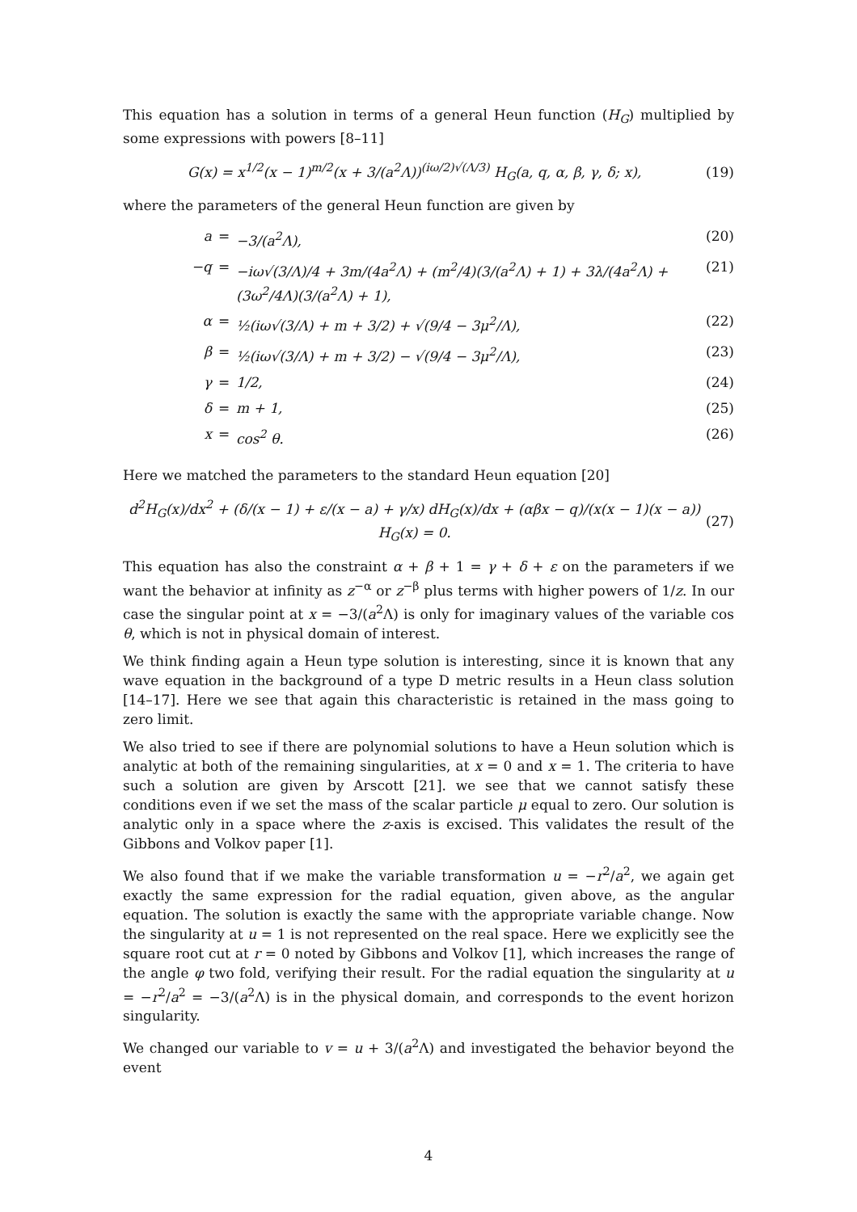This equation has a solution in terms of a general Heun function (H<sub>G</sub>) multiplied by some expressions with powers [8–11]
G(x) = x<sup>1/2</sup>(x − 1)<sup>m/2</sup>(x + 3/(a<sup>2</sup>Λ))<sup>(iω/2)√(Λ/3)</sup> H<sub>G</sub>(a, q, α, β, γ, δ; x), (19)
where the parameters of the general Heun function are given by
a
=
−3/(a<sup>2</sup>Λ),
(20)
−q
=
−iω√(3/Λ)/4 + 3m/(4a<sup>2</sup>Λ) + (m<sup>2</sup>/4)(3/(a<sup>2</sup>Λ) + 1) + 3λ/(4a<sup>2</sup>Λ) + (3ω<sup>2</sup>/4Λ)(3/(a<sup>2</sup>Λ) + 1),
(21)
α
=
½(iω√(3/Λ) + m + 3/2) + √(9/4 − 3μ<sup>2</sup>/Λ),
(22)
β
=
½(iω√(3/Λ) + m + 3/2) − √(9/4 − 3μ<sup>2</sup>/Λ),
(23)
γ
=
1/2,
(24)
δ
=
m + 1,
(25)
x
=
cos<sup>2</sup> θ.
(26)
Here we matched the parameters to the standard Heun equation [20]
d<sup>2</sup>H<sub>G</sub>(x)/dx<sup>2</sup> + (δ/(x − 1) + ε/(x − a) + γ/x) dH<sub>G</sub>(x)/dx + (αβx − q)/(x(x − 1)(x − a)) H<sub>G</sub>(x) = 0. (27)
This equation has also the constraint α + β + 1 = γ + δ + ε on the parameters if we want the behavior at infinity as z<sup>−α</sup> or z<sup>−β</sup> plus terms with higher powers of 1/z. In our case the singular point at x = −3/(a<sup>2</sup>Λ) is only for imaginary values of the variable cos θ, which is not in physical domain of interest.
We think finding again a Heun type solution is interesting, since it is known that any wave equation in the background of a type D metric results in a Heun class solution [14–17]. Here we see that again this characteristic is retained in the mass going to zero limit.
We also tried to see if there are polynomial solutions to have a Heun solution which is analytic at both of the remaining singularities, at x = 0 and x = 1. The criteria to have such a solution are given by Arscott [21]. we see that we cannot satisfy these conditions even if we set the mass of the scalar particle μ equal to zero. Our solution is analytic only in a space where the z-axis is excised. This validates the result of the Gibbons and Volkov paper [1].
We also found that if we make the variable transformation u = −r<sup>2</sup>/a<sup>2</sup>, we again get exactly the same expression for the radial equation, given above, as the angular equation. The solution is exactly the same with the appropriate variable change. Now the singularity at u = 1 is not represented on the real space. Here we explicitly see the square root cut at r = 0 noted by Gibbons and Volkov [1], which increases the range of the angle φ two fold, verifying their result. For the radial equation the singularity at u = −r<sup>2</sup>/a<sup>2</sup> = −3/(a<sup>2</sup>Λ) is in the physical domain, and corresponds to the event horizon singularity.
We changed our variable to v = u + 3/(a<sup>2</sup>Λ) and investigated the behavior beyond the event
4